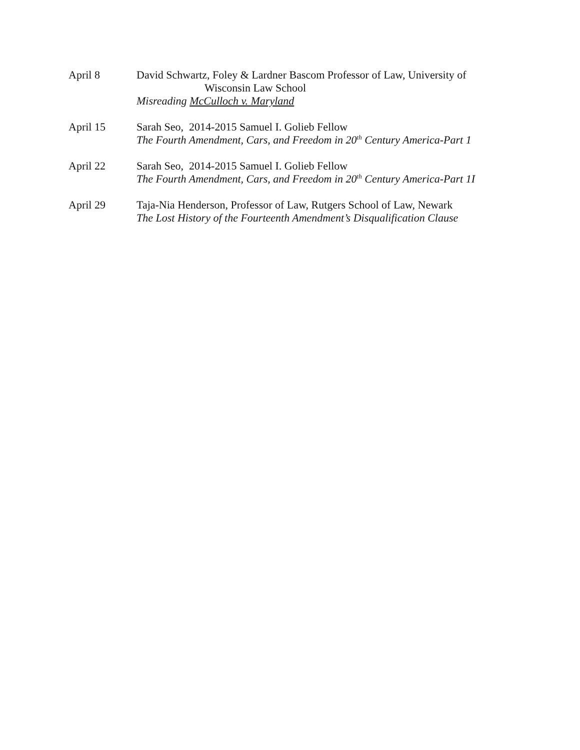April 8 David Schwartz, Foley & Lardner Bascom Professor of Law, University of
Wisconsin Law School
Misreading McCulloch v. Maryland
April 15 Sarah Seo, 2014-2015 Samuel I. Golieb Fellow
The Fourth Amendment, Cars, and Freedom in 20<sup>th</sup> Century America-Part 1
April 22 Sarah Seo, 2014-2015 Samuel I. Golieb Fellow
The Fourth Amendment, Cars, and Freedom in 20<sup>th</sup> Century America-Part 1I
April 29 Taja-Nia Henderson, Professor of Law, Rutgers School of Law, Newark
The Lost History of the Fourteenth Amendment’s Disqualification Clause